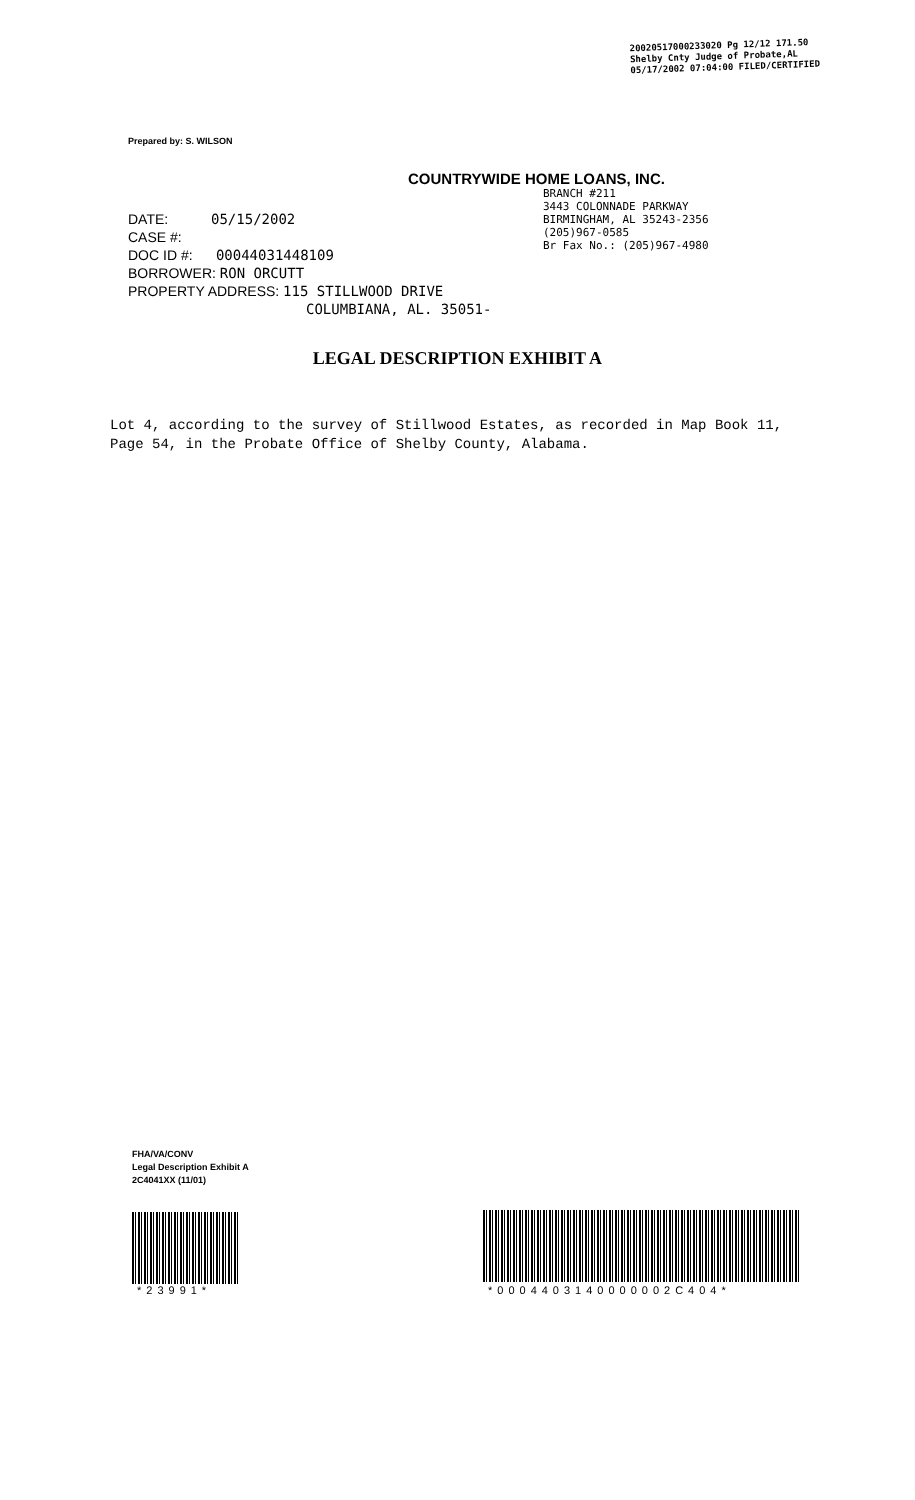20020517000233020 Pg 12/12 171.50
Shelby Cnty Judge of Probate,AL
05/17/2002 07:04:00 FILED/CERTIFIED
Prepared by: S. WILSON
COUNTRYWIDE HOME LOANS, INC.
BRANCH #211
3443 COLONNADE PARKWAY
BIRMINGHAM, AL 35243-2356
(205)967-0585
Br Fax No.: (205)967-4980
DATE: 05/15/2002
CASE #:
DOC ID #: 00044031448109
BORROWER: RON ORCUTT
PROPERTY ADDRESS: 115 STILLWOOD DRIVE
COLUMBIANA, AL. 35051-
LEGAL DESCRIPTION EXHIBIT A
Lot 4, according to the survey of Stillwood Estates, as recorded in Map Book 11, Page 54, in the Probate Office of Shelby County, Alabama.
FHA/VA/CONV
Legal Description Exhibit A
2C4041XX (11/01)
*23991* *0004403140000002C404*